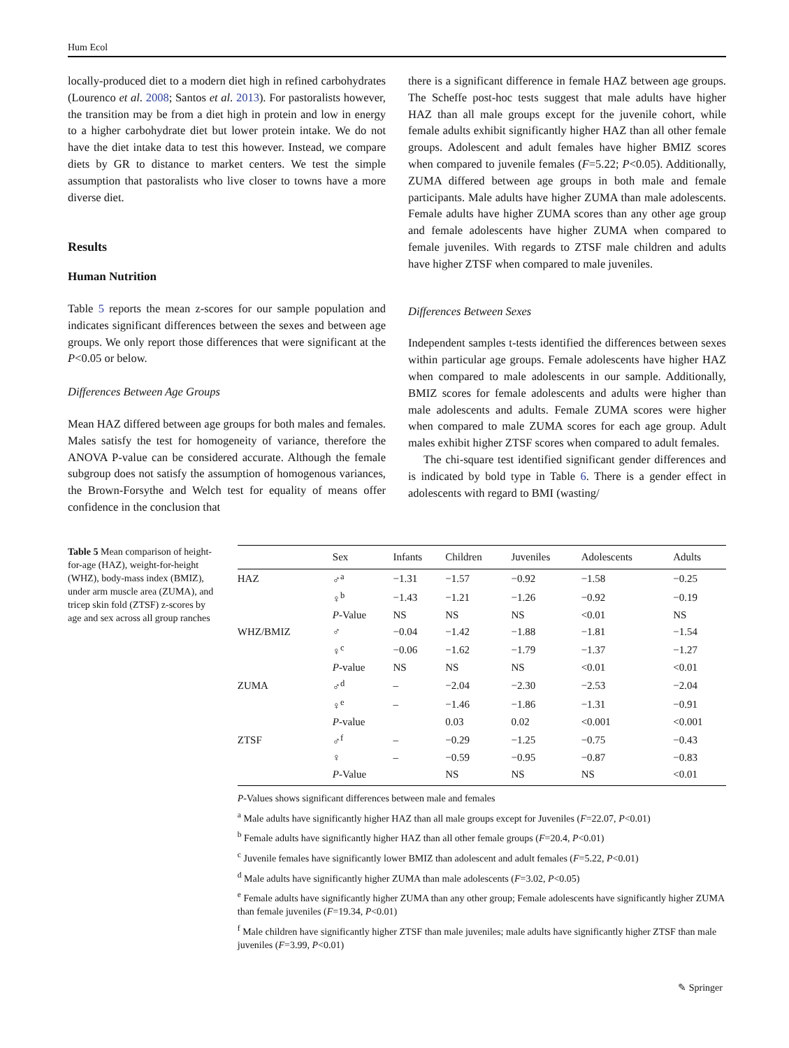Hum Ecol
locally-produced diet to a modern diet high in refined carbohydrates (Lourenco et al. 2008; Santos et al. 2013). For pastoralists however, the transition may be from a diet high in protein and low in energy to a higher carbohydrate diet but lower protein intake. We do not have the diet intake data to test this however. Instead, we compare diets by GR to distance to market centers. We test the simple assumption that pastoralists who live closer to towns have a more diverse diet.
Results
Human Nutrition
Table 5 reports the mean z-scores for our sample population and indicates significant differences between the sexes and between age groups. We only report those differences that were significant at the P<0.05 or below.
Differences Between Age Groups
Mean HAZ differed between age groups for both males and females. Males satisfy the test for homogeneity of variance, therefore the ANOVA P-value can be considered accurate. Although the female subgroup does not satisfy the assumption of homogenous variances, the Brown-Forsythe and Welch test for equality of means offer confidence in the conclusion that
there is a significant difference in female HAZ between age groups. The Scheffe post-hoc tests suggest that male adults have higher HAZ than all male groups except for the juvenile cohort, while female adults exhibit significantly higher HAZ than all other female groups. Adolescent and adult females have higher BMIZ scores when compared to juvenile females (F=5.22; P<0.05). Additionally, ZUMA differed between age groups in both male and female participants. Male adults have higher ZUMA than male adolescents. Female adults have higher ZUMA scores than any other age group and female adolescents have higher ZUMA when compared to female juveniles. With regards to ZTSF male children and adults have higher ZTSF when compared to male juveniles.
Differences Between Sexes
Independent samples t-tests identified the differences between sexes within particular age groups. Female adolescents have higher HAZ when compared to male adolescents in our sample. Additionally, BMIZ scores for female adolescents and adults were higher than male adolescents and adults. Female ZUMA scores were higher when compared to male ZUMA scores for each age group. Adult males exhibit higher ZTSF scores when compared to adult females.
The chi-square test identified significant gender differences and is indicated by bold type in Table 6. There is a gender effect in adolescents with regard to BMI (wasting/
Table 5 Mean comparison of height-for-age (HAZ), weight-for-height (WHZ), body-mass index (BMIZ), under arm muscle area (ZUMA), and tricep skin fold (ZTSF) z-scores by age and sex across all group ranches
| | Sex | Infants | Children | Juveniles | Adolescents | Adults |
| --- | --- | --- | --- | --- | --- | --- |
| HAZ | ♂<sup>a</sup> | −1.31 | −1.57 | −0.92 | −1.58 | −0.25 |
| | ♀<sup>b</sup> | −1.43 | −1.21 | −1.26 | −0.92 | −0.19 |
| | P -Value | NS | NS | NS | <0.01 | NS |
| WHZ/BMIZ | ♂ | −0.04 | −1.42 | −1.88 | −1.81 | −1.54 |
| | ♀<sup>c</sup> | −0.06 | −1.62 | −1.79 | −1.37 | −1.27 |
| | P -value | NS | NS | NS | <0.01 | <0.01 |
| ZUMA | ♂<sup>d</sup> | – | −2.04 | −2.30 | −2.53 | −2.04 |
| | ♀<sup>e</sup> | – | −1.46 | −1.86 | −1.31 | −0.91 |
| | P -value | | 0.03 | 0.02 | <0.001 | <0.001 |
| ZTSF | ♂<sup>f</sup> | – | −0.29 | −1.25 | −0.75 | −0.43 |
| | ♀ | – | −0.59 | −0.95 | −0.87 | −0.83 |
| | P -Value | | NS | NS | NS | <0.01 |
P-Values shows significant differences between male and females
<sup>a</sup> Male adults have significantly higher HAZ than all male groups except for Juveniles (F=22.07, P<0.01)
<sup>b</sup> Female adults have significantly higher HAZ than all other female groups (F=20.4, P<0.01)
<sup>c</sup> Juvenile females have significantly lower BMIZ than adolescent and adult females (F=5.22, P<0.01)
<sup>d</sup> Male adults have significantly higher ZUMA than male adolescents (F=3.02, P<0.05)
<sup>e</sup> Female adults have significantly higher ZUMA than any other group; Female adolescents have significantly higher ZUMA than female juveniles (F=19.34, P<0.01)
<sup>f</sup> Male children have significantly higher ZTSF than male juveniles; male adults have significantly higher ZTSF than male juveniles (F=3.99, P<0.01)
✎ Springer